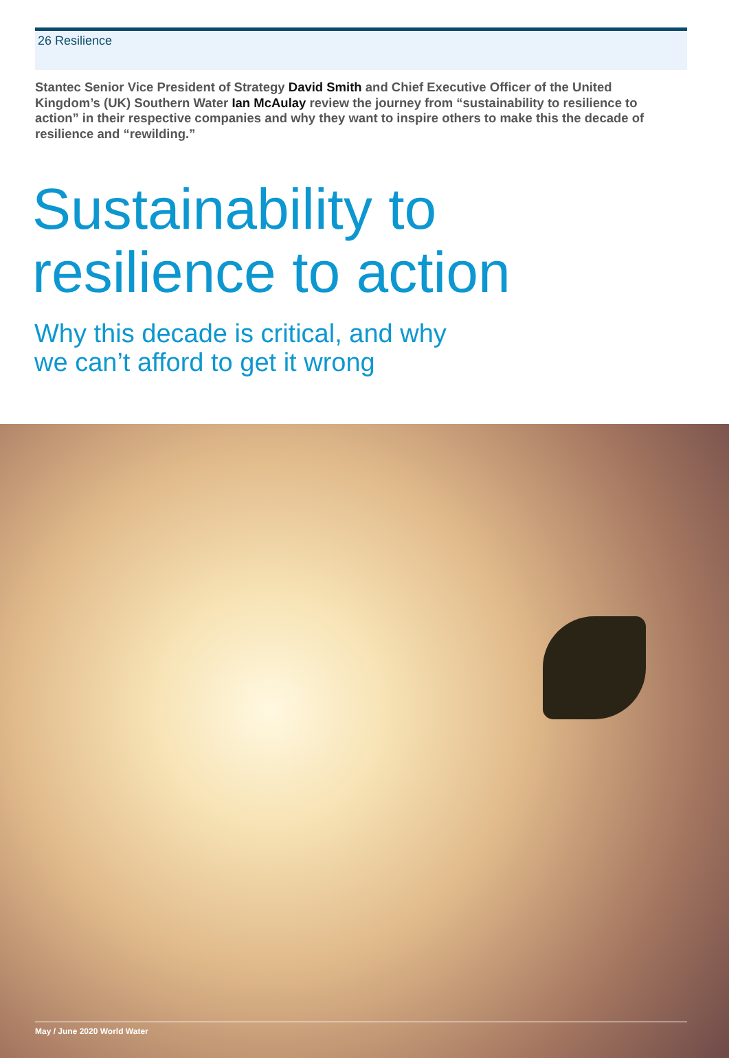26 Resilience
Stantec Senior Vice President of Strategy David Smith and Chief Executive Officer of the United Kingdom’s (UK) Southern Water Ian McAulay review the journey from “sustainability to resilience to action” in their respective companies and why they want to inspire others to make this the decade of resilience and “rewilding.”
Sustainability to
resilience to action
Why this decade is critical, and why
we can’t afford to get it wrong
May / June 2020 World Water